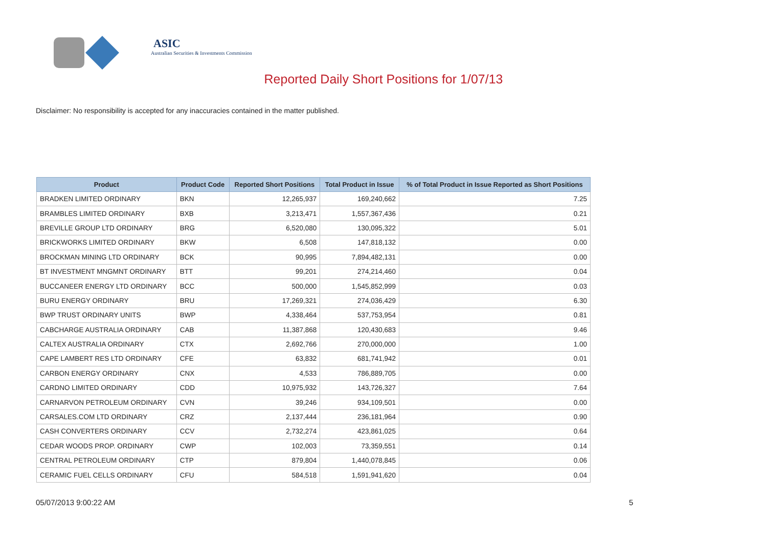ASIC
Australian Securities & Investments Commission
Reported Daily Short Positions for 1/07/13
Disclaimer: No responsibility is accepted for any inaccuracies contained in the matter published.
| Product | Product Code | Reported Short Positions | Total Product in Issue | % of Total Product in Issue Reported as Short Positions |
| --- | --- | --- | --- | --- |
| BRADKEN LIMITED ORDINARY | BKN | 12,265,937 | 169,240,662 | 7.25 |
| BRAMBLES LIMITED ORDINARY | BXB | 3,213,471 | 1,557,367,436 | 0.21 |
| BREVILLE GROUP LTD ORDINARY | BRG | 6,520,080 | 130,095,322 | 5.01 |
| BRICKWORKS LIMITED ORDINARY | BKW | 6,508 | 147,818,132 | 0.00 |
| BROCKMAN MINING LTD ORDINARY | BCK | 90,995 | 7,894,482,131 | 0.00 |
| BT INVESTMENT MNGMNT ORDINARY | BTT | 99,201 | 274,214,460 | 0.04 |
| BUCCANEER ENERGY LTD ORDINARY | BCC | 500,000 | 1,545,852,999 | 0.03 |
| BURU ENERGY ORDINARY | BRU | 17,269,321 | 274,036,429 | 6.30 |
| BWP TRUST ORDINARY UNITS | BWP | 4,338,464 | 537,753,954 | 0.81 |
| CABCHARGE AUSTRALIA ORDINARY | CAB | 11,387,868 | 120,430,683 | 9.46 |
| CALTEX AUSTRALIA ORDINARY | CTX | 2,692,766 | 270,000,000 | 1.00 |
| CAPE LAMBERT RES LTD ORDINARY | CFE | 63,832 | 681,741,942 | 0.01 |
| CARBON ENERGY ORDINARY | CNX | 4,533 | 786,889,705 | 0.00 |
| CARDNO LIMITED ORDINARY | CDD | 10,975,932 | 143,726,327 | 7.64 |
| CARNARVON PETROLEUM ORDINARY | CVN | 39,246 | 934,109,501 | 0.00 |
| CARSALES.COM LTD ORDINARY | CRZ | 2,137,444 | 236,181,964 | 0.90 |
| CASH CONVERTERS ORDINARY | CCV | 2,732,274 | 423,861,025 | 0.64 |
| CEDAR WOODS PROP. ORDINARY | CWP | 102,003 | 73,359,551 | 0.14 |
| CENTRAL PETROLEUM ORDINARY | CTP | 879,804 | 1,440,078,845 | 0.06 |
| CERAMIC FUEL CELLS ORDINARY | CFU | 584,518 | 1,591,941,620 | 0.04 |
05/07/2013 9:00:22 AM 5